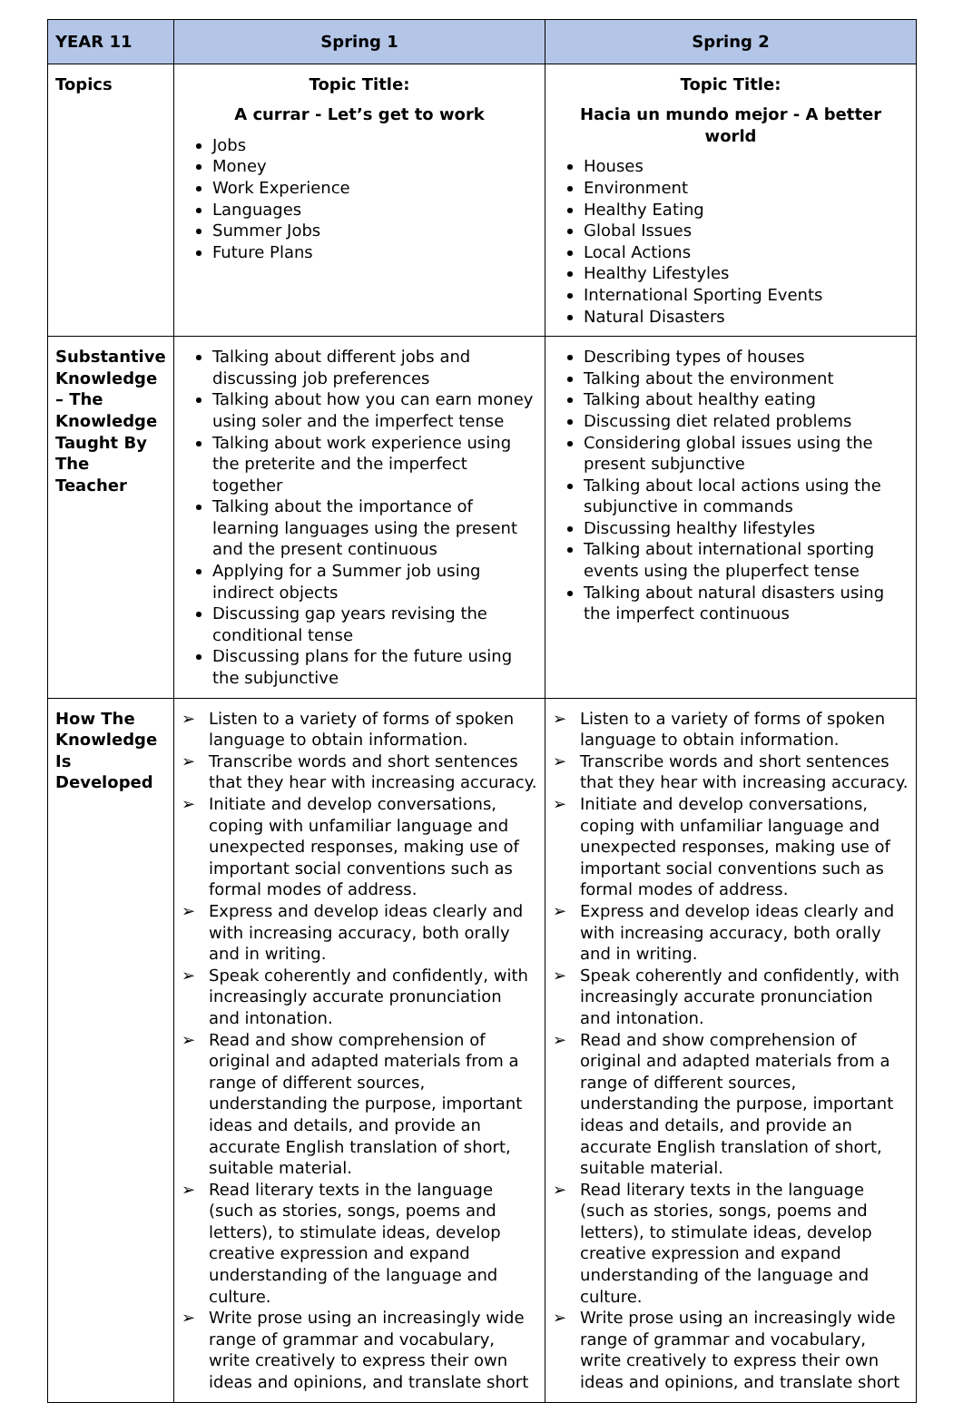| YEAR 11 | Spring 1 | Spring 2 |
| --- | --- | --- |
| Topics | Topic Title: A currar - Let’s get to work Jobs Money Work Experience Languages Summer Jobs Future Plans | Topic Title: Hacia un mundo mejor - A better world Houses Environment Healthy Eating Global Issues Local Actions Healthy Lifestyles International Sporting Events Natural Disasters |
| Substantive Knowledge – The Knowledge Taught By The Teacher | Talking about different jobs and discussing job preferences Talking about how you can earn money using soler and the imperfect tense Talking about work experience using the preterite and the imperfect together Talking about the importance of learning languages using the present and the present continuous Applying for a Summer job using indirect objects Discussing gap years revising the conditional tense Discussing plans for the future using the subjunctive | Describing types of houses Talking about the environment Talking about healthy eating Discussing diet related problems Considering global issues using the present subjunctive Talking about local actions using the subjunctive in commands Discussing healthy lifestyles Talking about international sporting events using the pluperfect tense Talking about natural disasters using the imperfect continuous |
| How The Knowledge Is Developed | ➢ Listen to a variety of forms of spoken language to obtain information. ➢ Transcribe words and short sentences that they hear with increasing accuracy. ➢ Initiate and develop conversations, coping with unfamiliar language and unexpected responses, making use of important social conventions such as formal modes of address. ➢ Express and develop ideas clearly and with increasing accuracy, both orally and in writing. ➢ Speak coherently and confidently, with increasingly accurate pronunciation and intonation. ➢ Read and show comprehension of original and adapted materials from a range of different sources, understanding the purpose, important ideas and details, and provide an accurate English translation of short, suitable material. ➢ Read literary texts in the language (such as stories, songs, poems and letters), to stimulate ideas, develop creative expression and expand understanding of the language and culture. ➢ Write prose using an increasingly wide range of grammar and vocabulary, write creatively to express their own ideas and opinions, and translate short | ➢ Listen to a variety of forms of spoken language to obtain information. ➢ Transcribe words and short sentences that they hear with increasing accuracy. ➢ Initiate and develop conversations, coping with unfamiliar language and unexpected responses, making use of important social conventions such as formal modes of address. ➢ Express and develop ideas clearly and with increasing accuracy, both orally and in writing. ➢ Speak coherently and confidently, with increasingly accurate pronunciation and intonation. ➢ Read and show comprehension of original and adapted materials from a range of different sources, understanding the purpose, important ideas and details, and provide an accurate English translation of short, suitable material. ➢ Read literary texts in the language (such as stories, songs, poems and letters), to stimulate ideas, develop creative expression and expand understanding of the language and culture. ➢ Write prose using an increasingly wide range of grammar and vocabulary, write creatively to express their own ideas and opinions, and translate short |